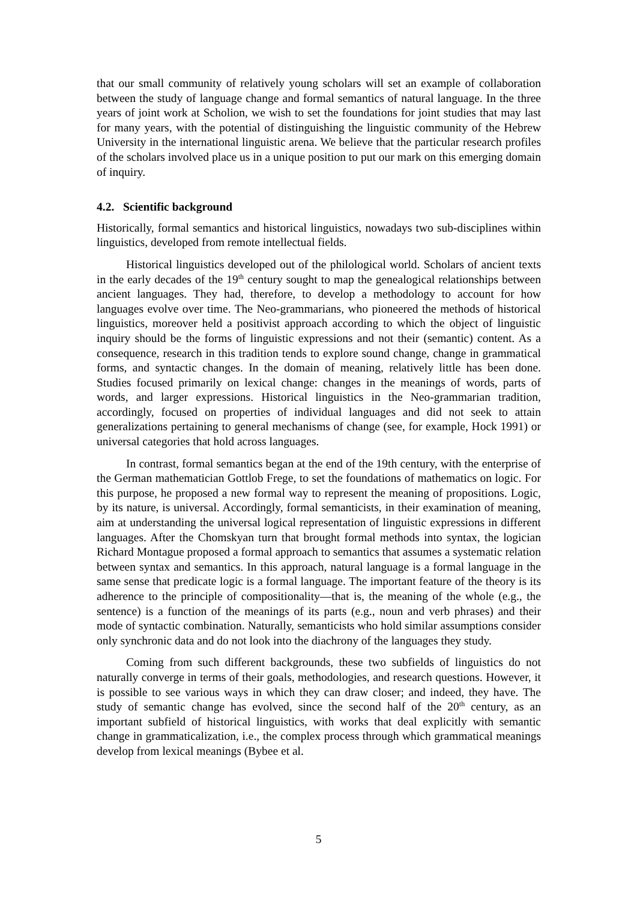that our small community of relatively young scholars will set an example of collaboration between the study of language change and formal semantics of natural language. In the three years of joint work at Scholion, we wish to set the foundations for joint studies that may last for many years, with the potential of distinguishing the linguistic community of the Hebrew University in the international linguistic arena. We believe that the particular research profiles of the scholars involved place us in a unique position to put our mark on this emerging domain of inquiry.
4.2. Scientific background
Historically, formal semantics and historical linguistics, nowadays two sub-disciplines within linguistics, developed from remote intellectual fields.
Historical linguistics developed out of the philological world. Scholars of ancient texts in the early decades of the 19<sup>th</sup> century sought to map the genealogical relationships between ancient languages. They had, therefore, to develop a methodology to account for how languages evolve over time. The Neo-grammarians, who pioneered the methods of historical linguistics, moreover held a positivist approach according to which the object of linguistic inquiry should be the forms of linguistic expressions and not their (semantic) content. As a consequence, research in this tradition tends to explore sound change, change in grammatical forms, and syntactic changes. In the domain of meaning, relatively little has been done. Studies focused primarily on lexical change: changes in the meanings of words, parts of words, and larger expressions. Historical linguistics in the Neo-grammarian tradition, accordingly, focused on properties of individual languages and did not seek to attain generalizations pertaining to general mechanisms of change (see, for example, Hock 1991) or universal categories that hold across languages.
In contrast, formal semantics began at the end of the 19th century, with the enterprise of the German mathematician Gottlob Frege, to set the foundations of mathematics on logic. For this purpose, he proposed a new formal way to represent the meaning of propositions. Logic, by its nature, is universal. Accordingly, formal semanticists, in their examination of meaning, aim at understanding the universal logical representation of linguistic expressions in different languages. After the Chomskyan turn that brought formal methods into syntax, the logician Richard Montague proposed a formal approach to semantics that assumes a systematic relation between syntax and semantics. In this approach, natural language is a formal language in the same sense that predicate logic is a formal language. The important feature of the theory is its adherence to the principle of compositionality—that is, the meaning of the whole (e.g., the sentence) is a function of the meanings of its parts (e.g., noun and verb phrases) and their mode of syntactic combination. Naturally, semanticists who hold similar assumptions consider only synchronic data and do not look into the diachrony of the languages they study.
Coming from such different backgrounds, these two subfields of linguistics do not naturally converge in terms of their goals, methodologies, and research questions. However, it is possible to see various ways in which they can draw closer; and indeed, they have. The study of semantic change has evolved, since the second half of the 20<sup>th</sup> century, as an important subfield of historical linguistics, with works that deal explicitly with semantic change in grammaticalization, i.e., the complex process through which grammatical meanings develop from lexical meanings (Bybee et al.
5